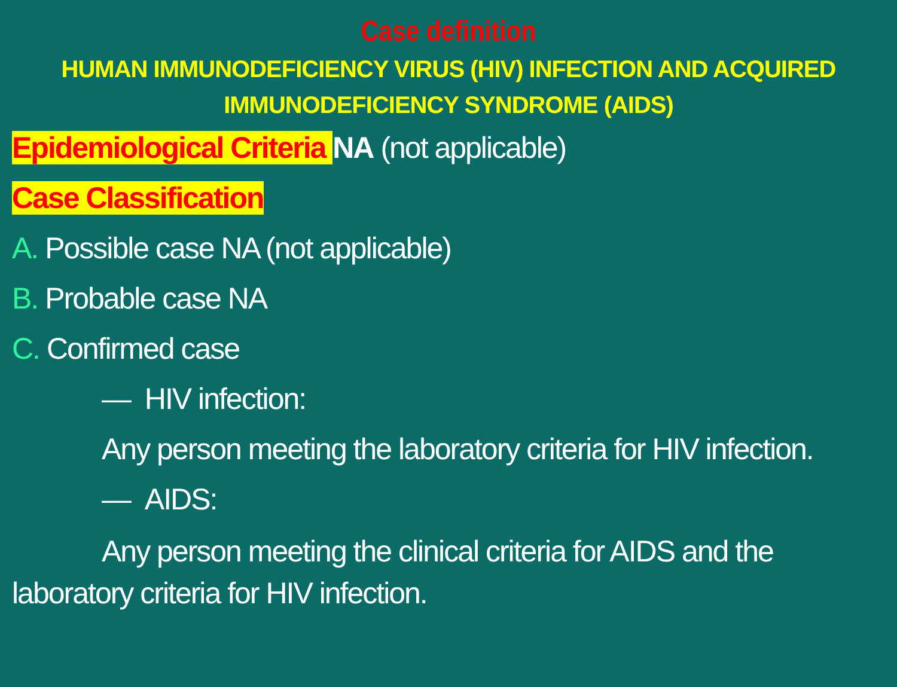Case definition
HUMAN IMMUNODEFICIENCY VIRUS (HIV) INFECTION AND ACQUIRED IMMUNODEFICIENCY SYNDROME (AIDS)
Epidemiological Criteria NA (not applicable)
Case Classification
A. Possible case NA (not applicable)
B. Probable case NA
C. Confirmed case
— HIV infection:
Any person meeting the laboratory criteria for HIV infection.
— AIDS:
Any person meeting the clinical criteria for AIDS and the laboratory criteria for HIV infection.